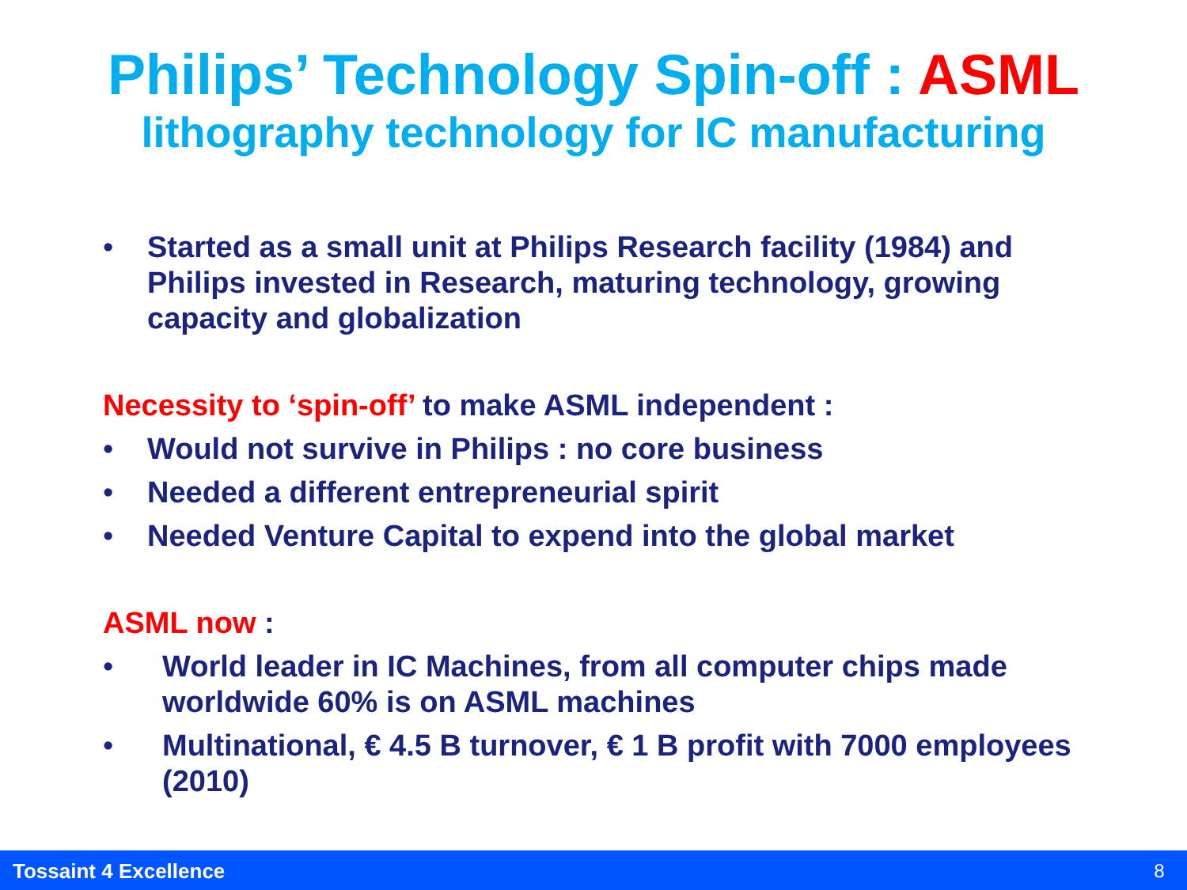Philips’ Technology Spin-off : ASML
lithography technology for IC manufacturing
• Started as a small unit at Philips Research facility (1984) and Philips invested in Research, maturing technology, growing capacity and globalization
Necessity to ‘spin-off’ to make ASML independent :
• Would not survive in Philips : no core business
• Needed a different entrepreneurial spirit
• Needed Venture Capital to expend into the global market
ASML now :
• World leader in IC Machines, from all computer chips made worldwide 60% is on ASML machines
• Multinational, € 4.5 B turnover, € 1 B profit with 7000 employees (2010)
Tossaint 4 Excellence 8